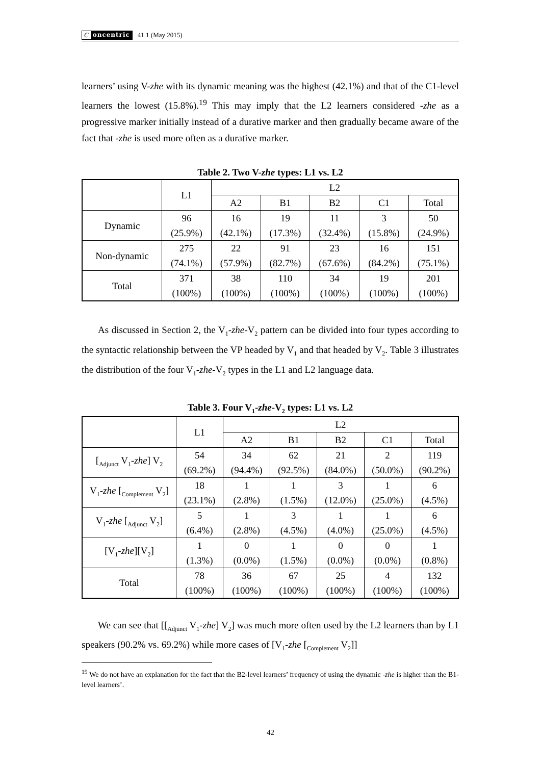Concentric
41.1 (May 2015)
learners’ using V-zhe with its dynamic meaning was the highest (42.1%) and that of the C1-level learners the lowest (15.8%).<sup>19</sup> This may imply that the L2 learners considered -zhe as a progressive marker initially instead of a durative marker and then gradually became aware of the fact that -zhe is used more often as a durative marker.
Table 2. Two V-zhe types: L1 vs. L2
| | L1 | L2 | | | | |
| --- | --- | --- | --- | --- | --- | --- |
| | | A2 | B1 | B2 | C1 | Total |
| Dynamic | 96 (25.9%) | 16 (42.1%) | 19 (17.3%) | 11 (32.4%) | 3 (15.8%) | 50 (24.9%) |
| Non-dynamic | 275 (74.1%) | 22 (57.9%) | 91 (82.7%) | 23 (67.6%) | 16 (84.2%) | 151 (75.1%) |
| Total | 371 (100%) | 38 (100%) | 110 (100%) | 34 (100%) | 19 (100%) | 201 (100%) |
As discussed in Section 2, the V<sub>1</sub>-zhe-V<sub>2</sub> pattern can be divided into four types according to the syntactic relationship between the VP headed by V<sub>1</sub> and that headed by V<sub>2</sub>. Table 3 illustrates the distribution of the four V<sub>1</sub>-zhe-V<sub>2</sub> types in the L1 and L2 language data.
Table 3. Four V<sub>1</sub>-zhe-V<sub>2</sub> types: L1 vs. L2
| | L1 | L2 | | | | |
| --- | --- | --- | --- | --- | --- | --- |
| | | A2 | B1 | B2 | C1 | Total |
| [<sub>Adjunct</sub> V<sub>1</sub>- zhe ] V<sub>2</sub> | 54 (69.2%) | 34 (94.4%) | 62 (92.5%) | 21 (84.0%) | 2 (50.0%) | 119 (90.2%) |
| V<sub>1</sub>- zhe [<sub>Complement</sub> V<sub>2</sub>] | 18 (23.1%) | 1 (2.8%) | 1 (1.5%) | 3 (12.0%) | 1 (25.0%) | 6 (4.5%) |
| V<sub>1</sub>- zhe [<sub>Adjunct</sub> V<sub>2</sub>] | 5 (6.4%) | 1 (2.8%) | 3 (4.5%) | 1 (4.0%) | 1 (25.0%) | 6 (4.5%) |
| [V<sub>1</sub>- zhe ][V<sub>2</sub>] | 1 (1.3%) | 0 (0.0%) | 1 (1.5%) | 0 (0.0%) | 0 (0.0%) | 1 (0.8%) |
| Total | 78 (100%) | 36 (100%) | 67 (100%) | 25 (100%) | 4 (100%) | 132 (100%) |
We can see that [[<sub>Adjunct</sub> V<sub>1</sub>-zhe] V<sub>2</sub>] was much more often used by the L2 learners than by L1 speakers (90.2% vs. 69.2%) while more cases of [V<sub>1</sub>-zhe [<sub>Complement</sub> V<sub>2</sub>]]
<sup>19</sup> We do not have an explanation for the fact that the B2-level learners’ frequency of using the dynamic -zhe is higher than the B1-level learners’.
42